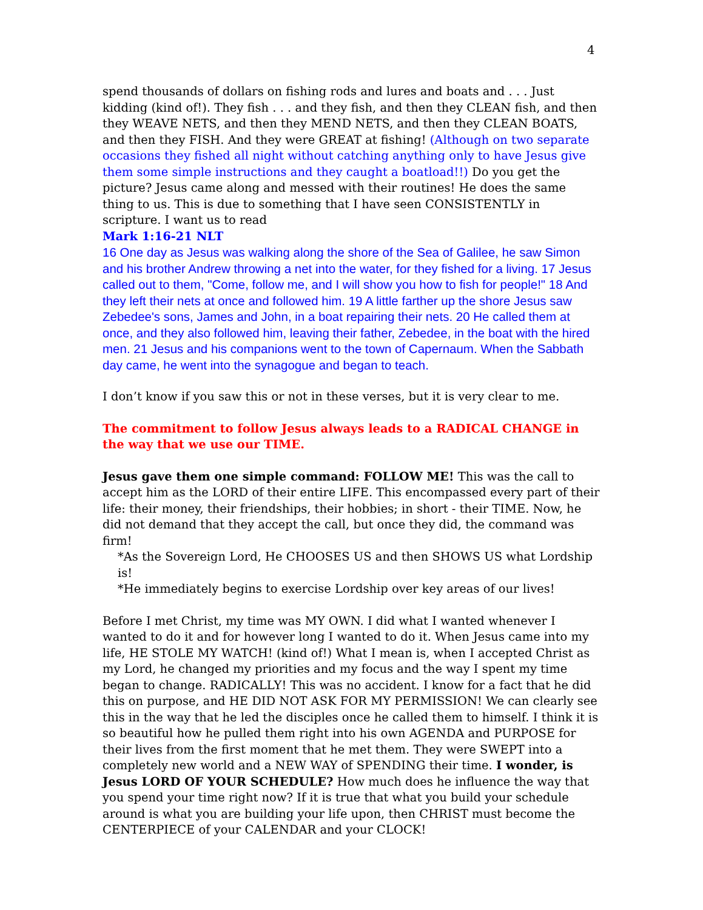4
spend thousands of dollars on fishing rods and lures and boats and . . . Just kidding (kind of!). They fish . . . and they fish, and then they CLEAN fish, and then they WEAVE NETS, and then they MEND NETS, and then they CLEAN BOATS, and then they FISH. And they were GREAT at fishing! (Although on two separate occasions they fished all night without catching anything only to have Jesus give them some simple instructions and they caught a boatload!!) Do you get the picture? Jesus came along and messed with their routines! He does the same thing to us. This is due to something that I have seen CONSISTENTLY in scripture. I want us to read
Mark 1:16-21 NLT
16 One day as Jesus was walking along the shore of the Sea of Galilee, he saw Simon and his brother Andrew throwing a net into the water, for they fished for a living. 17 Jesus called out to them, "Come, follow me, and I will show you how to fish for people!" 18 And they left their nets at once and followed him. 19 A little farther up the shore Jesus saw Zebedee's sons, James and John, in a boat repairing their nets. 20 He called them at once, and they also followed him, leaving their father, Zebedee, in the boat with the hired men. 21 Jesus and his companions went to the town of Capernaum. When the Sabbath day came, he went into the synagogue and began to teach.
I don’t know if you saw this or not in these verses, but it is very clear to me.
The commitment to follow Jesus always leads to a RADICAL CHANGE in the way that we use our TIME.
Jesus gave them one simple command: FOLLOW ME! This was the call to accept him as the LORD of their entire LIFE. This encompassed every part of their life: their money, their friendships, their hobbies; in short - their TIME. Now, he did not demand that they accept the call, but once they did, the command was firm!
*As the Sovereign Lord, He CHOOSES US and then SHOWS US what Lordship is!
*He immediately begins to exercise Lordship over key areas of our lives!
Before I met Christ, my time was MY OWN. I did what I wanted whenever I wanted to do it and for however long I wanted to do it. When Jesus came into my life, HE STOLE MY WATCH! (kind of!) What I mean is, when I accepted Christ as my Lord, he changed my priorities and my focus and the way I spent my time began to change. RADICALLY! This was no accident. I know for a fact that he did this on purpose, and HE DID NOT ASK FOR MY PERMISSION! We can clearly see this in the way that he led the disciples once he called them to himself. I think it is so beautiful how he pulled them right into his own AGENDA and PURPOSE for their lives from the first moment that he met them. They were SWEPT into a completely new world and a NEW WAY of SPENDING their time. I wonder, is Jesus LORD OF YOUR SCHEDULE? How much does he influence the way that you spend your time right now? If it is true that what you build your schedule around is what you are building your life upon, then CHRIST must become the CENTERPIECE of your CALENDAR and your CLOCK!